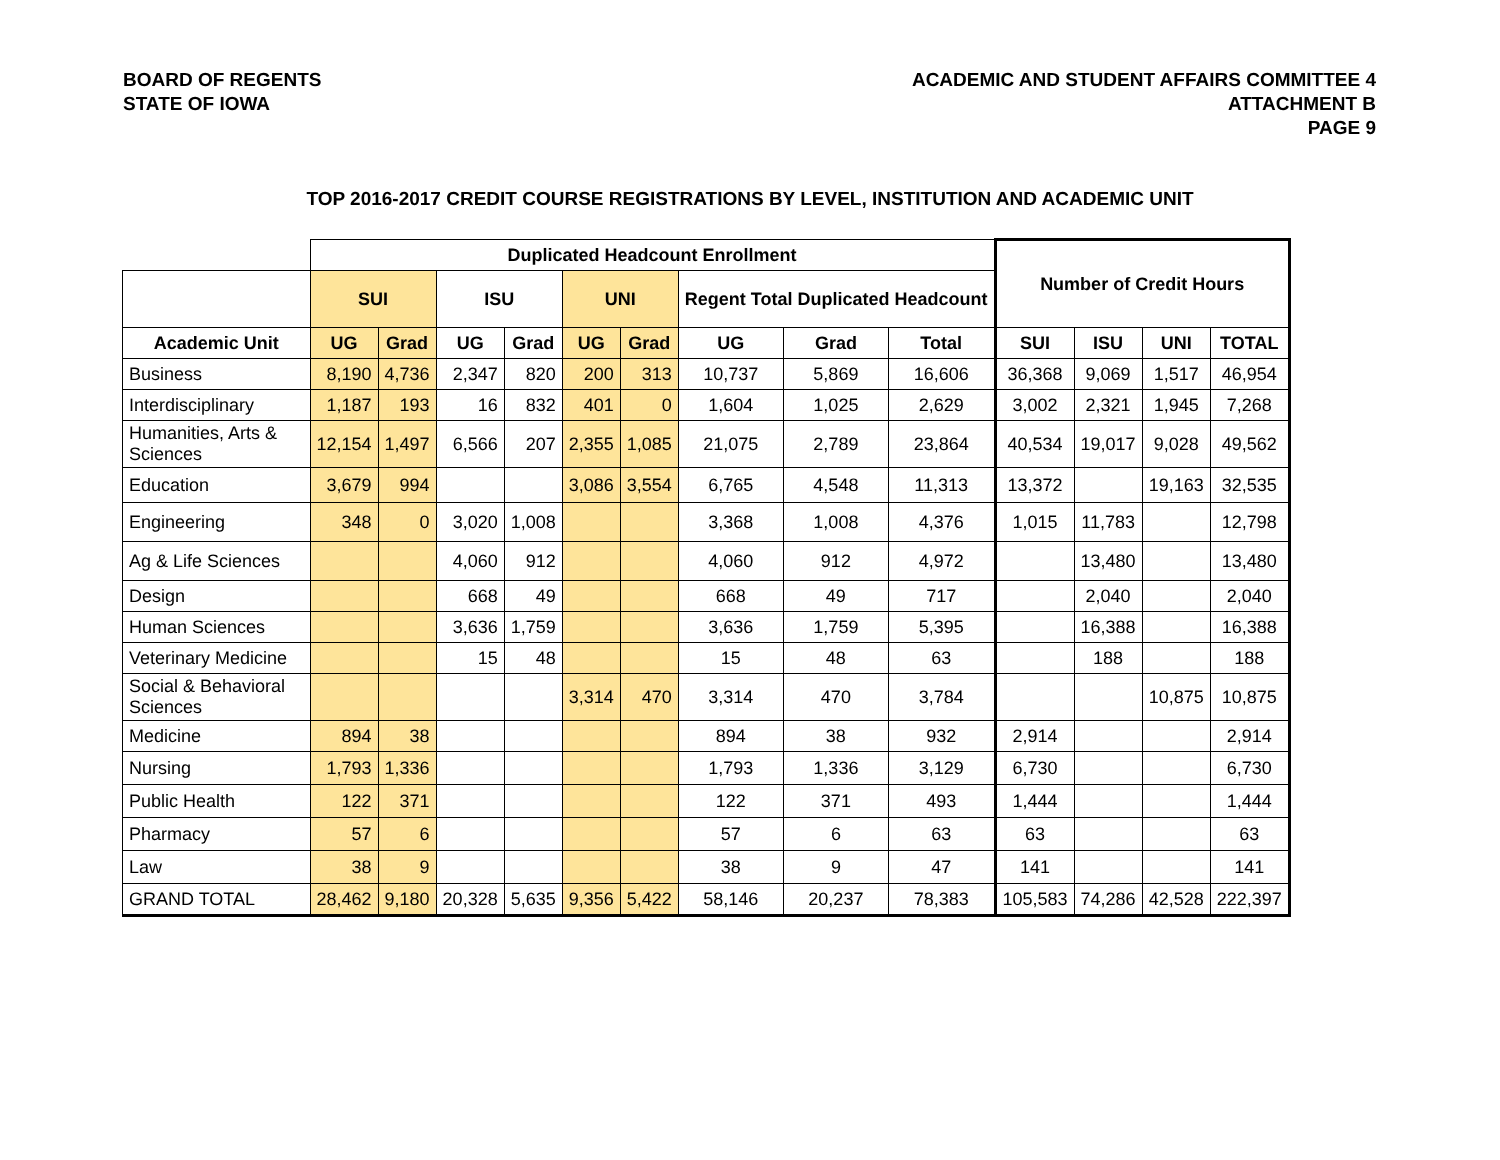BOARD OF REGENTS
STATE OF IOWA
ACADEMIC AND STUDENT AFFAIRS COMMITTEE 4
ATTACHMENT B
PAGE 9
TOP 2016-2017 CREDIT COURSE REGISTRATIONS BY LEVEL, INSTITUTION AND ACADEMIC UNIT
| | Duplicated Headcount Enrollment | | | | | | | | | Number of Credit Hours | | | |
| --- | --- | --- | --- | --- | --- | --- | --- | --- | --- | --- | --- | --- | --- |
| | SUI | | ISU | | UNI | | Regent Total Duplicated Headcount | | | | | | |
| Academic Unit | UG | Grad | UG | Grad | UG | Grad | UG | Grad | Total | SUI | ISU | UNI | TOTAL |
| Business | 8,190 | 4,736 | 2,347 | 820 | 200 | 313 | 10,737 | 5,869 | 16,606 | 36,368 | 9,069 | 1,517 | 46,954 |
| Interdisciplinary | 1,187 | 193 | 16 | 832 | 401 | 0 | 1,604 | 1,025 | 2,629 | 3,002 | 2,321 | 1,945 | 7,268 |
| Humanities, Arts & Sciences | 12,154 | 1,497 | 6,566 | 207 | 2,355 | 1,085 | 21,075 | 2,789 | 23,864 | 40,534 | 19,017 | 9,028 | 49,562 |
| Education | 3,679 | 994 | | | 3,086 | 3,554 | 6,765 | 4,548 | 11,313 | 13,372 | | 19,163 | 32,535 |
| Engineering | 348 | 0 | 3,020 | 1,008 | | | 3,368 | 1,008 | 4,376 | 1,015 | 11,783 | | 12,798 |
| Ag & Life Sciences | | | 4,060 | 912 | | | 4,060 | 912 | 4,972 | | 13,480 | | 13,480 |
| Design | | | 668 | 49 | | | 668 | 49 | 717 | | 2,040 | | 2,040 |
| Human Sciences | | | 3,636 | 1,759 | | | 3,636 | 1,759 | 5,395 | | 16,388 | | 16,388 |
| Veterinary Medicine | | | 15 | 48 | | | 15 | 48 | 63 | | 188 | | 188 |
| Social & Behavioral Sciences | | | | | 3,314 | 470 | 3,314 | 470 | 3,784 | | | 10,875 | 10,875 |
| Medicine | 894 | 38 | | | | | 894 | 38 | 932 | 2,914 | | | 2,914 |
| Nursing | 1,793 | 1,336 | | | | | 1,793 | 1,336 | 3,129 | 6,730 | | | 6,730 |
| Public Health | 122 | 371 | | | | | 122 | 371 | 493 | 1,444 | | | 1,444 |
| Pharmacy | 57 | 6 | | | | | 57 | 6 | 63 | 63 | | | 63 |
| Law | 38 | 9 | | | | | 38 | 9 | 47 | 141 | | | 141 |
| GRAND TOTAL | 28,462 | 9,180 | 20,328 | 5,635 | 9,356 | 5,422 | 58,146 | 20,237 | 78,383 | 105,583 | 74,286 | 42,528 | 222,397 |